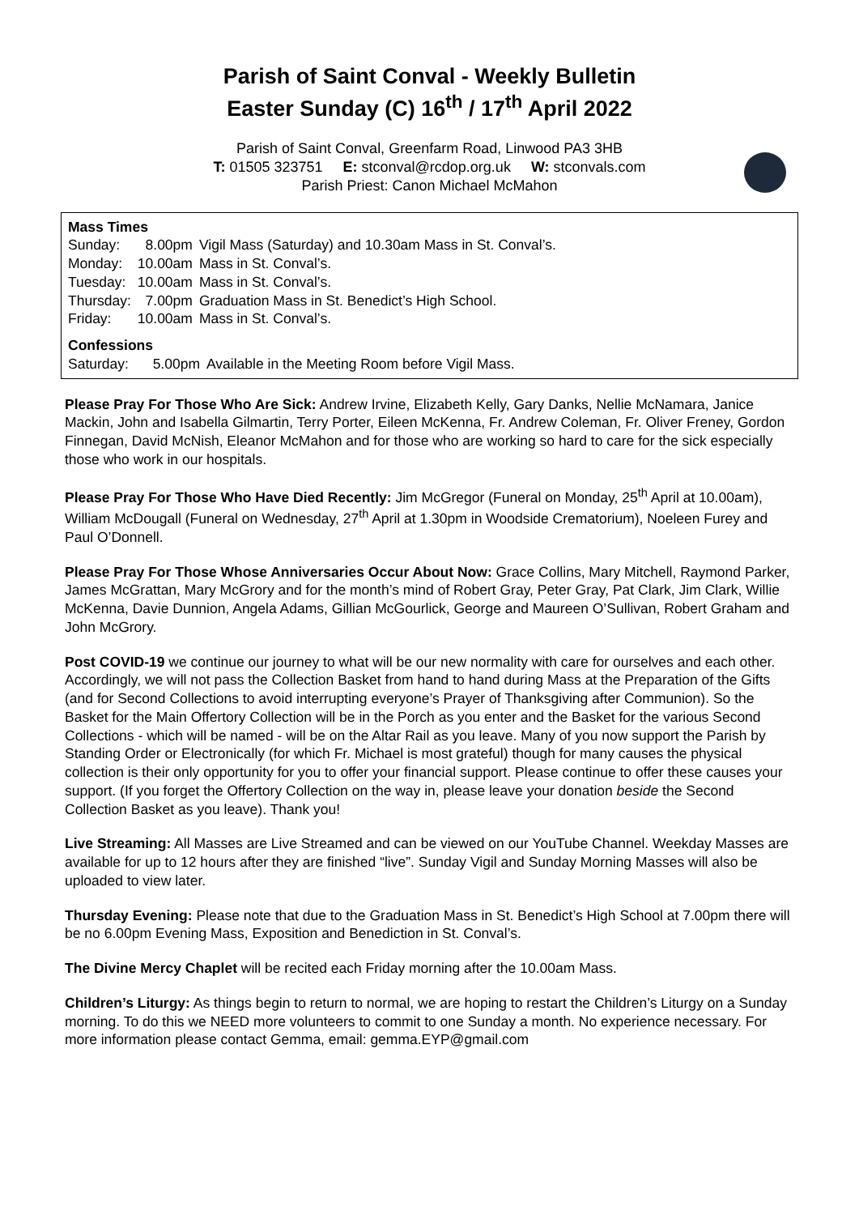Parish of Saint Conval - Weekly Bulletin
Easter Sunday (C) 16<sup>th</sup> / 17<sup>th</sup> April 2022
Parish of Saint Conval, Greenfarm Road, Linwood PA3 3HB
T: 01505 323751 E: stconval@rcdop.org.uk W: stconvals.com
Parish Priest: Canon Michael McMahon
Mass Times
| Sunday: | 8.00pm | Vigil Mass (Saturday) and 10.30am Mass in St. Conval’s. |
| Monday: | 10.00am | Mass in St. Conval’s. |
| Tuesday: | 10.00am | Mass in St. Conval’s. |
| Thursday: | 7.00pm | Graduation Mass in St. Benedict’s High School. |
| Friday: | 10.00am | Mass in St. Conval’s. |
Confessions
| Saturday: | 5.00pm | Available in the Meeting Room before Vigil Mass. |
Please Pray For Those Who Are Sick: Andrew Irvine, Elizabeth Kelly, Gary Danks, Nellie McNamara, Janice Mackin, John and Isabella Gilmartin, Terry Porter, Eileen McKenna, Fr. Andrew Coleman, Fr. Oliver Freney, Gordon Finnegan, David McNish, Eleanor McMahon and for those who are working so hard to care for the sick especially those who work in our hospitals.
Please Pray For Those Who Have Died Recently: Jim McGregor (Funeral on Monday, 25<sup>th</sup> April at 10.00am), William McDougall (Funeral on Wednesday, 27<sup>th</sup> April at 1.30pm in Woodside Crematorium), Noeleen Furey and Paul O’Donnell.
Please Pray For Those Whose Anniversaries Occur About Now: Grace Collins, Mary Mitchell, Raymond Parker, James McGrattan, Mary McGrory and for the month’s mind of Robert Gray, Peter Gray, Pat Clark, Jim Clark, Willie McKenna, Davie Dunnion, Angela Adams, Gillian McGourlick, George and Maureen O’Sullivan, Robert Graham and John McGrory.
Post COVID-19 we continue our journey to what will be our new normality with care for ourselves and each other. Accordingly, we will not pass the Collection Basket from hand to hand during Mass at the Preparation of the Gifts (and for Second Collections to avoid interrupting everyone’s Prayer of Thanksgiving after Communion). So the Basket for the Main Offertory Collection will be in the Porch as you enter and the Basket for the various Second Collections - which will be named - will be on the Altar Rail as you leave. Many of you now support the Parish by Standing Order or Electronically (for which Fr. Michael is most grateful) though for many causes the physical collection is their only opportunity for you to offer your financial support. Please continue to offer these causes your support. (If you forget the Offertory Collection on the way in, please leave your donation beside the Second Collection Basket as you leave). Thank you!
Live Streaming: All Masses are Live Streamed and can be viewed on our YouTube Channel. Weekday Masses are available for up to 12 hours after they are finished “live”. Sunday Vigil and Sunday Morning Masses will also be uploaded to view later.
Thursday Evening: Please note that due to the Graduation Mass in St. Benedict’s High School at 7.00pm there will be no 6.00pm Evening Mass, Exposition and Benediction in St. Conval’s.
The Divine Mercy Chaplet will be recited each Friday morning after the 10.00am Mass.
Children’s Liturgy: As things begin to return to normal, we are hoping to restart the Children’s Liturgy on a Sunday morning. To do this we NEED more volunteers to commit to one Sunday a month. No experience necessary. For more information please contact Gemma, email: gemma.EYP@gmail.com